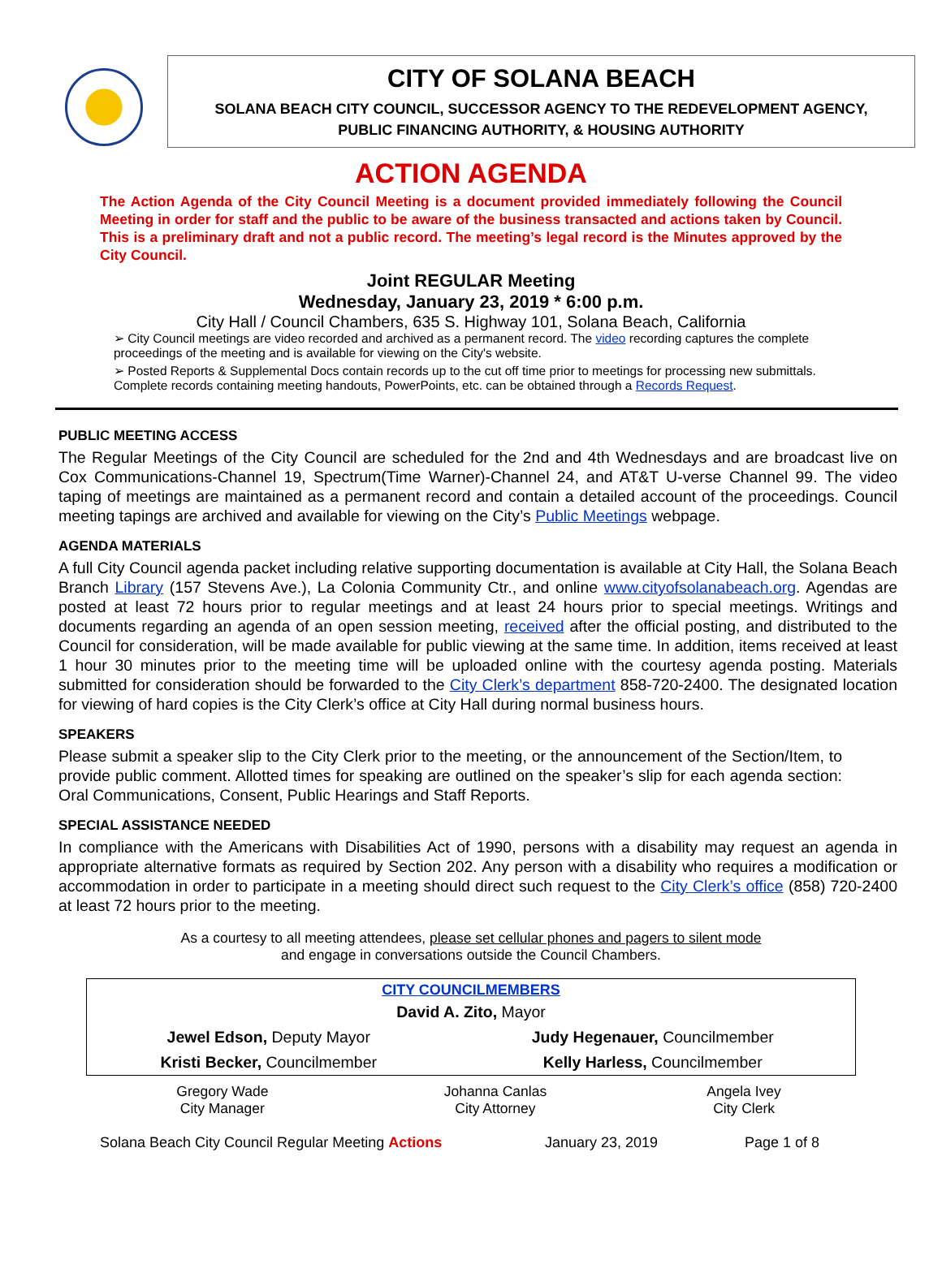CITY OF SOLANA BEACH
SOLANA BEACH CITY COUNCIL, SUCCESSOR AGENCY TO THE REDEVELOPMENT AGENCY,
PUBLIC FINANCING AUTHORITY, & HOUSING AUTHORITY
ACTION AGENDA
The Action Agenda of the City Council Meeting is a document provided immediately following the Council Meeting in order for staff and the public to be aware of the business transacted and actions taken by Council. This is a preliminary draft and not a public record. The meeting’s legal record is the Minutes approved by the City Council.
Joint REGULAR Meeting
Wednesday, January 23, 2019 * 6:00 p.m.
City Hall / Council Chambers, 635 S. Highway 101, Solana Beach, California
➢ City Council meetings are video recorded and archived as a permanent record. The video recording captures the complete proceedings of the meeting and is available for viewing on the City's website.
➢ Posted Reports & Supplemental Docs contain records up to the cut off time prior to meetings for processing new submittals. Complete records containing meeting handouts, PowerPoints, etc. can be obtained through a Records Request.
PUBLIC MEETING ACCESS
The Regular Meetings of the City Council are scheduled for the 2nd and 4th Wednesdays and are broadcast live on Cox Communications-Channel 19, Spectrum(Time Warner)-Channel 24, and AT&T U-verse Channel 99. The video taping of meetings are maintained as a permanent record and contain a detailed account of the proceedings. Council meeting tapings are archived and available for viewing on the City’s Public Meetings webpage.
AGENDA MATERIALS
A full City Council agenda packet including relative supporting documentation is available at City Hall, the Solana Beach Branch Library (157 Stevens Ave.), La Colonia Community Ctr., and online www.cityofsolanabeach.org. Agendas are posted at least 72 hours prior to regular meetings and at least 24 hours prior to special meetings. Writings and documents regarding an agenda of an open session meeting, received after the official posting, and distributed to the Council for consideration, will be made available for public viewing at the same time. In addition, items received at least 1 hour 30 minutes prior to the meeting time will be uploaded online with the courtesy agenda posting. Materials submitted for consideration should be forwarded to the City Clerk’s department 858-720-2400. The designated location for viewing of hard copies is the City Clerk’s office at City Hall during normal business hours.
SPEAKERS
Please submit a speaker slip to the City Clerk prior to the meeting, or the announcement of the Section/Item, to provide public comment. Allotted times for speaking are outlined on the speaker’s slip for each agenda section: Oral Communications, Consent, Public Hearings and Staff Reports.
SPECIAL ASSISTANCE NEEDED
In compliance with the Americans with Disabilities Act of 1990, persons with a disability may request an agenda in appropriate alternative formats as required by Section 202. Any person with a disability who requires a modification or accommodation in order to participate in a meeting should direct such request to the City Clerk’s office (858) 720-2400 at least 72 hours prior to the meeting.
As a courtesy to all meeting attendees, please set cellular phones and pagers to silent mode
and engage in conversations outside the Council Chambers.
| CITY COUNCILMEMBERS | |
| --- | --- |
| David A. Zito, Mayor | |
| Jewel Edson, Deputy Mayor | Judy Hegenauer, Councilmember |
| Kristi Becker, Councilmember | Kelly Harless, Councilmember |
| Gregory Wade City Manager | Johanna Canlas City Attorney | Angela Ivey City Clerk |
Solana Beach City Council Regular Meeting Actions January 23, 2019 Page 1 of 8